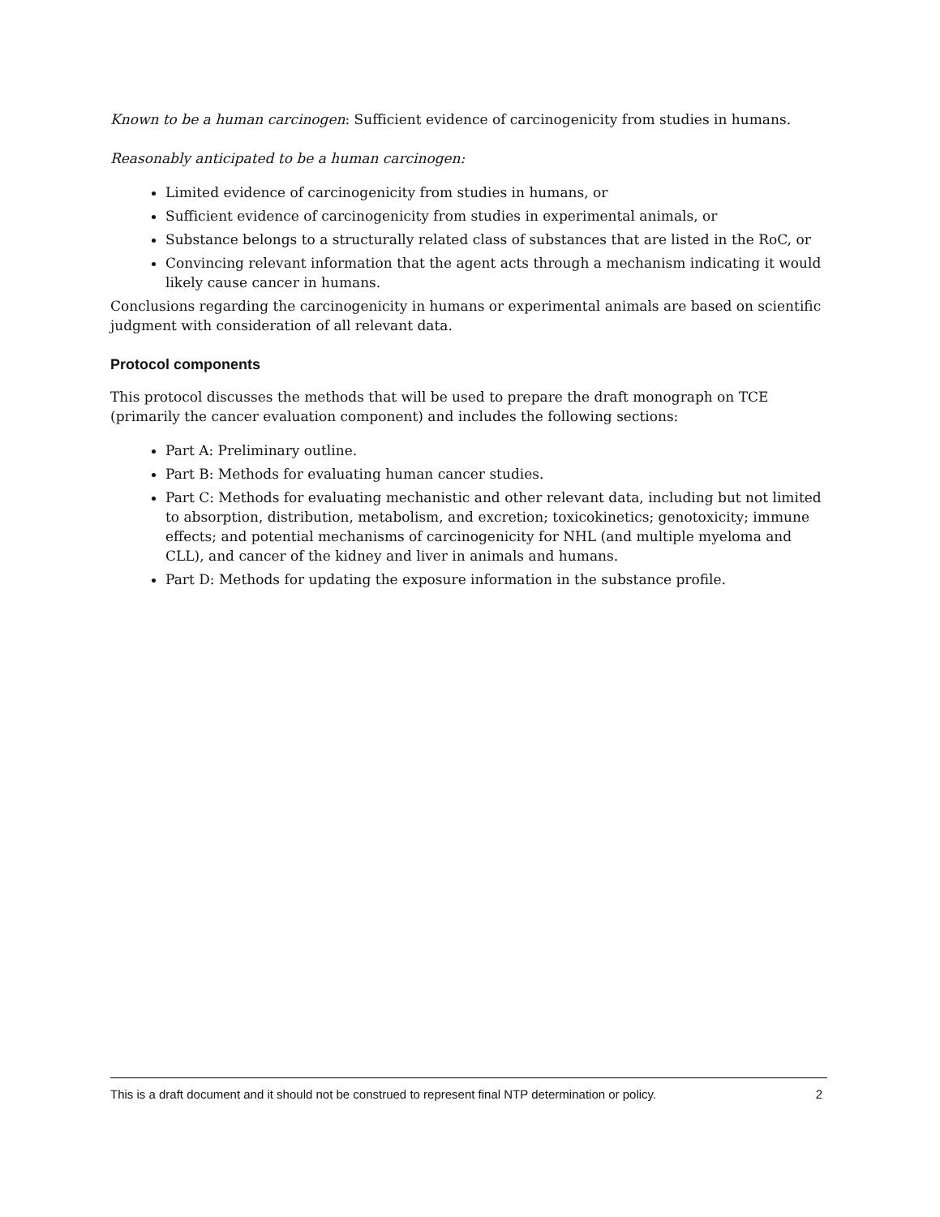Known to be a human carcinogen: Sufficient evidence of carcinogenicity from studies in humans.
Reasonably anticipated to be a human carcinogen:
Limited evidence of carcinogenicity from studies in humans, or
Sufficient evidence of carcinogenicity from studies in experimental animals, or
Substance belongs to a structurally related class of substances that are listed in the RoC, or
Convincing relevant information that the agent acts through a mechanism indicating it would likely cause cancer in humans.
Conclusions regarding the carcinogenicity in humans or experimental animals are based on scientific judgment with consideration of all relevant data.
Protocol components
This protocol discusses the methods that will be used to prepare the draft monograph on TCE (primarily the cancer evaluation component) and includes the following sections:
Part A: Preliminary outline.
Part B: Methods for evaluating human cancer studies.
Part C: Methods for evaluating mechanistic and other relevant data, including but not limited to absorption, distribution, metabolism, and excretion; toxicokinetics; genotoxicity; immune effects; and potential mechanisms of carcinogenicity for NHL (and multiple myeloma and CLL), and cancer of the kidney and liver in animals and humans.
Part D: Methods for updating the exposure information in the substance profile.
This is a draft document and it should not be construed to represent final NTP determination or policy. 2